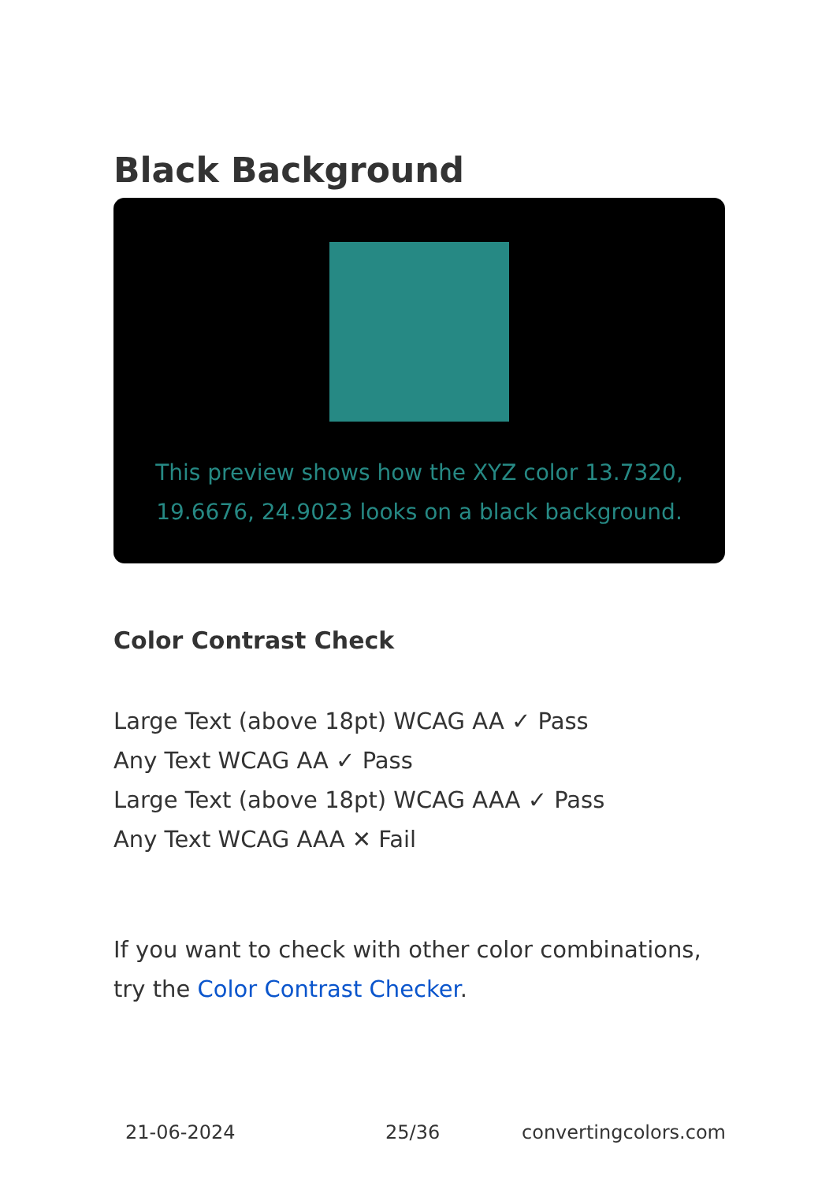Black Background
This preview shows how the XYZ color 13.7320, 19.6676, 24.9023 looks on a black background.
Color Contrast Check
Large Text (above 18pt) WCAG AA ✓ Pass
Any Text WCAG AA ✓ Pass
Large Text (above 18pt) WCAG AAA ✓ Pass
Any Text WCAG AAA ✕ Fail
If you want to check with other color combinations, try the Color Contrast Checker.
21-06-2024 25/36 convertingcolors.com